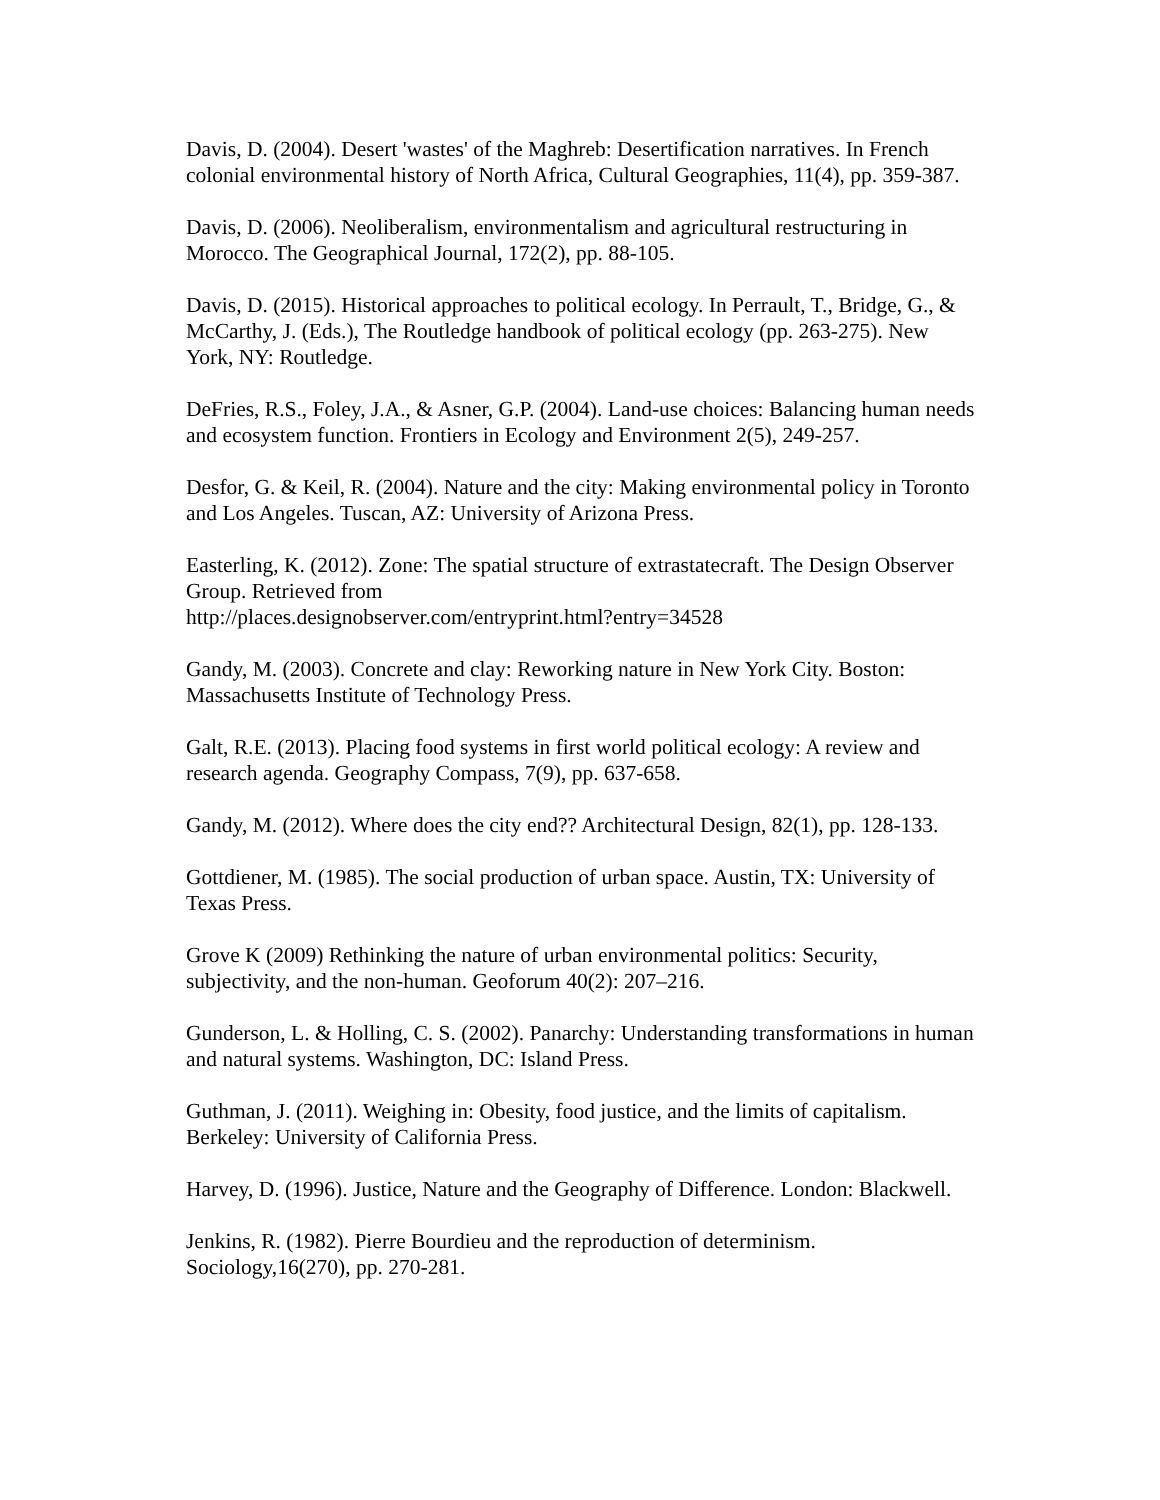Davis, D. (2004). Desert 'wastes' of the Maghreb: Desertification narratives. In French colonial environmental history of North Africa, Cultural Geographies, 11(4), pp. 359-387.
Davis, D. (2006). Neoliberalism, environmentalism and agricultural restructuring in Morocco. The Geographical Journal, 172(2), pp. 88-105.
Davis, D. (2015). Historical approaches to political ecology. In Perrault, T., Bridge, G., & McCarthy, J. (Eds.), The Routledge handbook of political ecology (pp. 263-275). New York, NY: Routledge.
DeFries, R.S., Foley, J.A., & Asner, G.P. (2004). Land-use choices: Balancing human needs and ecosystem function. Frontiers in Ecology and Environment 2(5), 249-257.
Desfor, G. & Keil, R. (2004). Nature and the city: Making environmental policy in Toronto and Los Angeles. Tuscan, AZ: University of Arizona Press.
Easterling, K. (2012). Zone: The spatial structure of extrastatecraft. The Design Observer Group. Retrieved from
http://places.designobserver.com/entryprint.html?entry=34528
Gandy, M. (2003). Concrete and clay: Reworking nature in New York City. Boston: Massachusetts Institute of Technology Press.
Galt, R.E. (2013). Placing food systems in first world political ecology: A review and research agenda. Geography Compass, 7(9), pp. 637-658.
Gandy, M. (2012). Where does the city end?? Architectural Design, 82(1), pp. 128-133.
Gottdiener, M. (1985). The social production of urban space. Austin, TX: University of Texas Press.
Grove K (2009) Rethinking the nature of urban environmental politics: Security, subjectivity, and the non-human. Geoforum 40(2): 207–216.
Gunderson, L. & Holling, C. S. (2002). Panarchy: Understanding transformations in human and natural systems. Washington, DC: Island Press.
Guthman, J. (2011). Weighing in: Obesity, food justice, and the limits of capitalism. Berkeley: University of California Press.
Harvey, D. (1996). Justice, Nature and the Geography of Difference. London: Blackwell.
Jenkins, R. (1982). Pierre Bourdieu and the reproduction of determinism. Sociology,16(270), pp. 270-281.